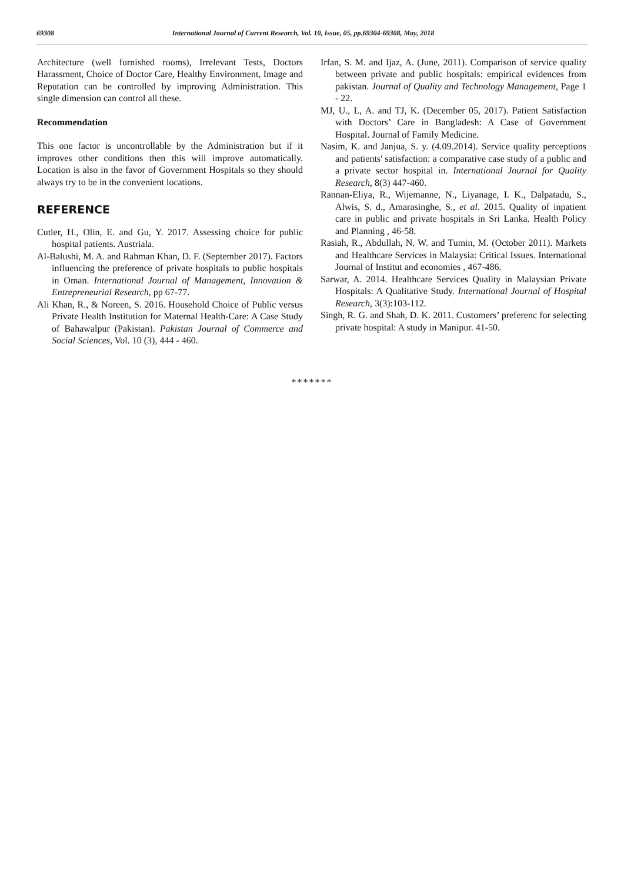69308 International Journal of Current Research, Vol. 10, Issue, 05, pp.69304-69308, May, 2018
Architecture (well furnished rooms), Irrelevant Tests, Doctors Harassment, Choice of Doctor Care, Healthy Environment, Image and Reputation can be controlled by improving Administration. This single dimension can control all these.
Recommendation
This one factor is uncontrollable by the Administration but if it improves other conditions then this will improve automatically. Location is also in the favor of Government Hospitals so they should always try to be in the convenient locations.
REFERENCE
Cutler, H., Olin, E. and Gu, Y. 2017. Assessing choice for public hospital patients. Austriala.
Al-Balushi, M. A. and Rahman Khan, D. F. (September 2017). Factors influencing the preference of private hospitals to public hospitals in Oman. International Journal of Management, Innovation & Entrepreneurial Research, pp 67-77.
Ali Khan, R., & Noreen, S. 2016. Household Choice of Public versus Private Health Institution for Maternal Health-Care: A Case Study of Bahawalpur (Pakistan). Pakistan Journal of Commerce and Social Sciences, Vol. 10 (3), 444 - 460.
Irfan, S. M. and Ijaz, A. (June, 2011). Comparison of service quality between private and public hospitals: empirical evidences from pakistan. Journal of Quality and Technology Management, Page 1 - 22.
MJ, U., L, A. and TJ, K. (December 05, 2017). Patient Satisfaction with Doctors’ Care in Bangladesh: A Case of Government Hospital. Journal of Family Medicine.
Nasim, K. and Janjua, S. y. (4.09.2014). Service quality perceptions and patients' satisfaction: a comparative case study of a public and a private sector hospital in. International Journal for Quality Research, 8(3) 447-460.
Rannan-Eliya, R., Wijemanne, N., Liyanage, I. K., Dalpatadu, S., Alwis, S. d., Amarasinghe, S., et al. 2015. Quality of inpatient care in public and private hospitals in Sri Lanka. Health Policy and Planning , 46-58.
Rasiah, R., Abdullah, N. W. and Tumin, M. (October 2011). Markets and Healthcare Services in Malaysia: Critical Issues. International Journal of Institut and economies , 467-486.
Sarwar, A. 2014. Healthcare Services Quality in Malaysian Private Hospitals: A Qualitative Study. International Journal of Hospital Research, 3(3):103-112.
Singh, R. G. and Shah, D. K. 2011. Customers’ preferenc for selecting private hospital: A study in Manipur. 41-50.
*******